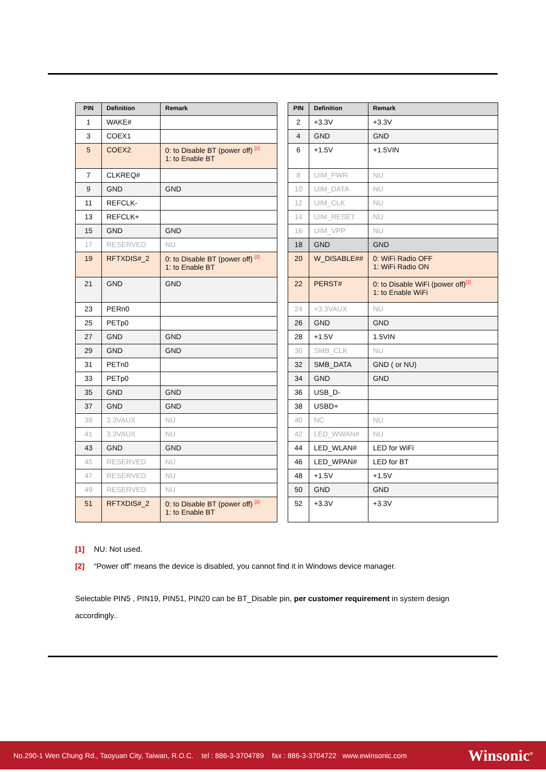| PIN | Definition | Remark |
| --- | --- | --- |
| 1 | WAKE# | |
| 3 | COEX1 | |
| 5 | COEX2 | 0: to Disable BT (power off) <sup>[2]</sup> 1: to Enable BT |
| 7 | CLKREQ# | |
| 9 | GND | GND |
| 11 | REFCLK- | |
| 13 | REFCLK+ | |
| 15 | GND | GND |
| 17 | RESERVED | NU |
| 19 | RFTXDIS#_2 | 0: to Disable BT (power off) <sup>[2]</sup> 1: to Enable BT |
| 21 | GND | GND |
| 23 | PERn0 | |
| 25 | PETp0 | |
| 27 | GND | GND |
| 29 | GND | GND |
| 31 | PETn0 | |
| 33 | PETp0 | |
| 35 | GND | GND |
| 37 | GND | GND |
| 39 | 3.3VAUX | NU |
| 41 | 3.3VAUX | NU |
| 43 | GND | GND |
| 45 | RESERVED | NU |
| 47 | RESERVED | NU |
| 49 | RESERVED | NU |
| 51 | RFTXDIS#_2 | 0: to Disable BT (power off) <sup>[2]</sup> 1: to Enable BT |
| PIN | Definition | Remark |
| --- | --- | --- |
| 2 | +3.3V | +3.3V |
| 4 | GND | GND |
| 6 | +1.5V | +1.5VIN |
| 8 | UIM_PWR | NU |
| 10 | UIM_DATA | NU |
| 12 | UIM_CLK | NU |
| 14 | UIM_RESET | NU |
| 16 | UIM_VPP | NU |
| 18 | GND | GND |
| 20 | W_DISABLE## | 0: WiFi Radio OFF 1: WiFi Radio ON |
| 22 | PERST# | 0: to Disable WiFi (power off)<sup>[2]</sup> 1: to Enable WiFi |
| 24 | +3.3VAUX | NU |
| 26 | GND | GND |
| 28 | +1.5V | 1.5VIN |
| 30 | SMB_CLK | NU |
| 32 | SMB_DATA | GND ( or NU) |
| 34 | GND | GND |
| 36 | USB_D- | |
| 38 | USBD+ | |
| 40 | NC | NU |
| 42 | LED_WWAN# | NU |
| 44 | LED_WLAN# | LED for WiFi |
| 46 | LED_WPAN# | LED for BT |
| 48 | +1.5V | +1.5V |
| 50 | GND | GND |
| 52 | +3.3V | +3.3V |
[1] NU: Not used.
[2] “Power off” means the device is disabled, you cannot find it in Windows device manager.
Selectable PIN5 , PIN19, PIN51, PIN20 can be BT_Disable pin, per customer requirement in system design accordingly..
No.290-1 Wen Chung Rd., Taoyuan City, Taiwan, R.O.C. tel : 886-3-3704789 fax : 886-3-3704722 www.ewinsonic.com Winsonic<sup>®</sup>